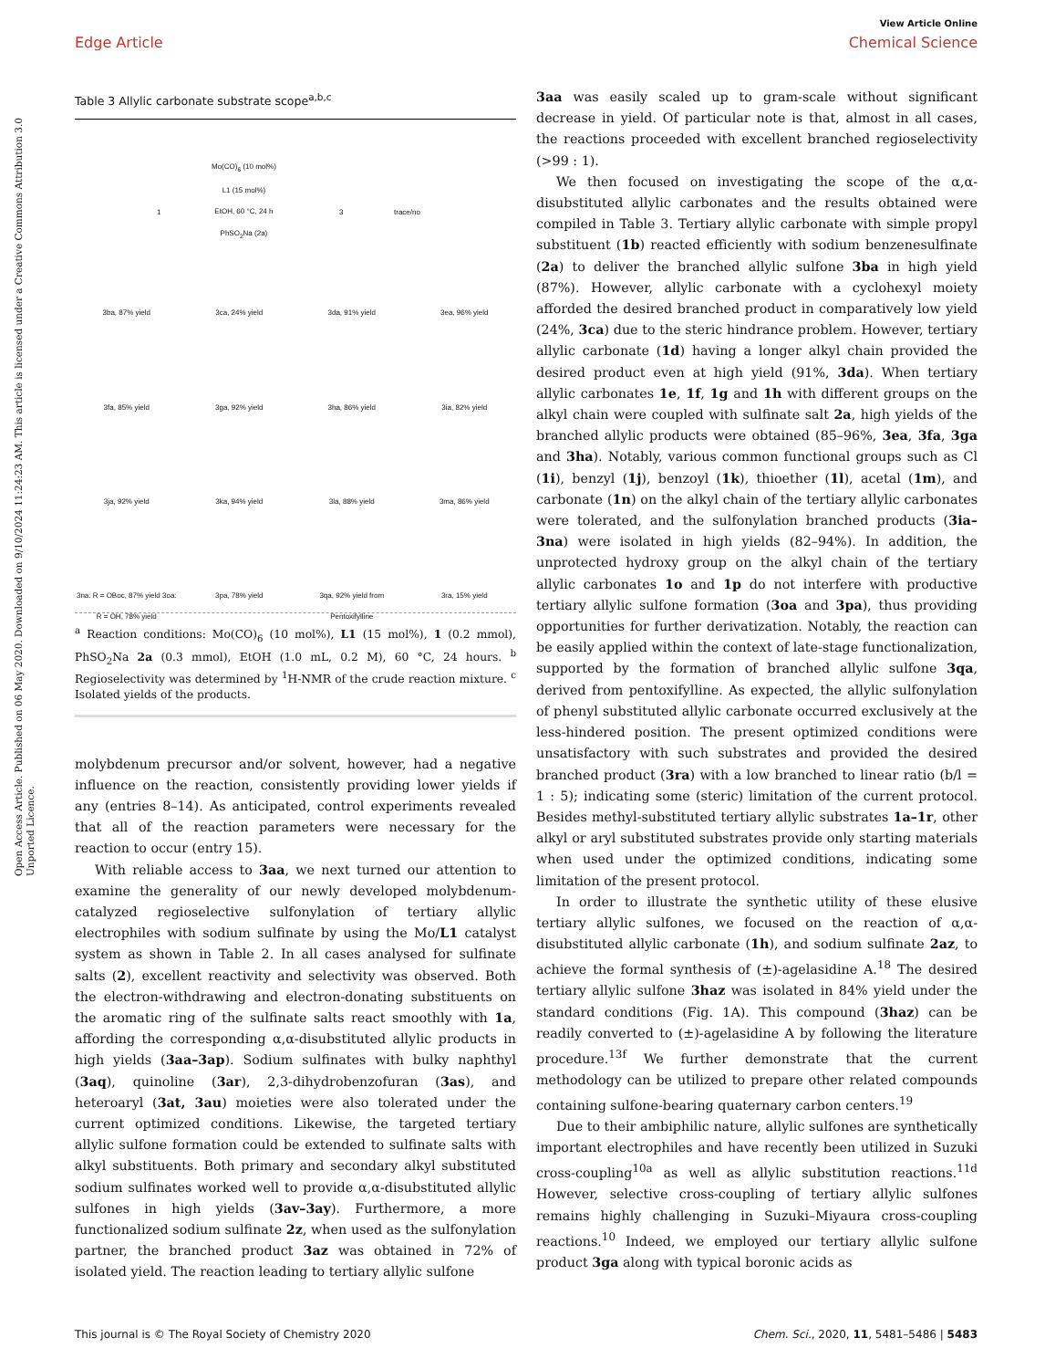View Article Online
Edge Article Chemical Science
Open Access Article. Published on 06 May 2020. Downloaded on 9/10/2024 11:24:23 AM. This article is licensed under a Creative Commons Attribution 3.0 Unported Licence.
Table 3 Allylic carbonate substrate scope<sup>a,b,c</sup>
Mo(CO)<sub>6</sub> (10 mol%)
L1 (15 mol%)
EtOH, 60 °C, 24 h
PhSO<sub>2</sub>Na (2a)
1 3 trace/no
3ba, 87% yield 3ca, 24% yield 3da, 91% yield 3ea, 96% yield 3fa, 85% yield 3ga, 92% yield 3ha, 86% yield 3ia, 82% yield 3ja, 92% yield 3ka, 94% yield 3la, 88% yield 3ma, 86% yield 3na: R = OBoc, 87% yield 3oa: R = OH, 78% yield 3pa, 78% yield 3qa, 92% yield from Pentoxifylline 3ra, 15% yield
<sup>a</sup> Reaction conditions: Mo(CO)<sub>6</sub> (10 mol%), L1 (15 mol%), 1 (0.2 mmol), PhSO<sub>2</sub>Na 2a (0.3 mmol), EtOH (1.0 mL, 0.2 M), 60 °C, 24 hours. <sup>b</sup> Regioselectivity was determined by <sup>1</sup>H-NMR of the crude reaction mixture. <sup>c</sup> Isolated yields of the products.
molybdenum precursor and/or solvent, however, had a negative influence on the reaction, consistently providing lower yields if any (entries 8–14). As anticipated, control experiments revealed that all of the reaction parameters were necessary for the reaction to occur (entry 15).
With reliable access to 3aa, we next turned our attention to examine the generality of our newly developed molybdenum-catalyzed regioselective sulfonylation of tertiary allylic electrophiles with sodium sulfinate by using the Mo/L1 catalyst system as shown in Table 2. In all cases analysed for sulfinate salts (2), excellent reactivity and selectivity was observed. Both the electron-withdrawing and electron-donating substituents on the aromatic ring of the sulfinate salts react smoothly with 1a, affording the corresponding α,α-disubstituted allylic products in high yields (3aa–3ap). Sodium sulfinates with bulky naphthyl (3aq), quinoline (3ar), 2,3-dihydrobenzofuran (3as), and heteroaryl (3at, 3au) moieties were also tolerated under the current optimized conditions. Likewise, the targeted tertiary allylic sulfone formation could be extended to sulfinate salts with alkyl substituents. Both primary and secondary alkyl substituted sodium sulfinates worked well to provide α,α-disubstituted allylic sulfones in high yields (3av–3ay). Furthermore, a more functionalized sodium sulfinate 2z, when used as the sulfonylation partner, the branched product 3az was obtained in 72% of isolated yield. The reaction leading to tertiary allylic sulfone
3aa was easily scaled up to gram-scale without significant decrease in yield. Of particular note is that, almost in all cases, the reactions proceeded with excellent branched regioselectivity (>99 : 1).
We then focused on investigating the scope of the α,α-disubstituted allylic carbonates and the results obtained were compiled in Table 3. Tertiary allylic carbonate with simple propyl substituent (1b) reacted efficiently with sodium benzenesulfinate (2a) to deliver the branched allylic sulfone 3ba in high yield (87%). However, allylic carbonate with a cyclohexyl moiety afforded the desired branched product in comparatively low yield (24%, 3ca) due to the steric hindrance problem. However, tertiary allylic carbonate (1d) having a longer alkyl chain provided the desired product even at high yield (91%, 3da). When tertiary allylic carbonates 1e, 1f, 1g and 1h with different groups on the alkyl chain were coupled with sulfinate salt 2a, high yields of the branched allylic products were obtained (85–96%, 3ea, 3fa, 3ga and 3ha). Notably, various common functional groups such as Cl (1i), benzyl (1j), benzoyl (1k), thioether (1l), acetal (1m), and carbonate (1n) on the alkyl chain of the tertiary allylic carbonates were tolerated, and the sulfonylation branched products (3ia–3na) were isolated in high yields (82–94%). In addition, the unprotected hydroxy group on the alkyl chain of the tertiary allylic carbonates 1o and 1p do not interfere with productive tertiary allylic sulfone formation (3oa and 3pa), thus providing opportunities for further derivatization. Notably, the reaction can be easily applied within the context of late-stage functionalization, supported by the formation of branched allylic sulfone 3qa, derived from pentoxifylline. As expected, the allylic sulfonylation of phenyl substituted allylic carbonate occurred exclusively at the less-hindered position. The present optimized conditions were unsatisfactory with such substrates and provided the desired branched product (3ra) with a low branched to linear ratio (b/l = 1 : 5); indicating some (steric) limitation of the current protocol. Besides methyl-substituted tertiary allylic substrates 1a–1r, other alkyl or aryl substituted substrates provide only starting materials when used under the optimized conditions, indicating some limitation of the present protocol.
In order to illustrate the synthetic utility of these elusive tertiary allylic sulfones, we focused on the reaction of α,α-disubstituted allylic carbonate (1h), and sodium sulfinate 2az, to achieve the formal synthesis of (±)-agelasidine A.<sup>18</sup> The desired tertiary allylic sulfone 3haz was isolated in 84% yield under the standard conditions (Fig. 1A). This compound (3haz) can be readily converted to (±)-agelasidine A by following the literature procedure.<sup>13f</sup> We further demonstrate that the current methodology can be utilized to prepare other related compounds containing sulfone-bearing quaternary carbon centers.<sup>19</sup>
Due to their ambiphilic nature, allylic sulfones are synthetically important electrophiles and have recently been utilized in Suzuki cross-coupling<sup>10a</sup> as well as allylic substitution reactions.<sup>11d</sup> However, selective cross-coupling of tertiary allylic sulfones remains highly challenging in Suzuki–Miyaura cross-coupling reactions.<sup>10</sup> Indeed, we employed our tertiary allylic sulfone product 3ga along with typical boronic acids as
This journal is © The Royal Society of Chemistry 2020 Chem. Sci., 2020, 11, 5481–5486 | 5483